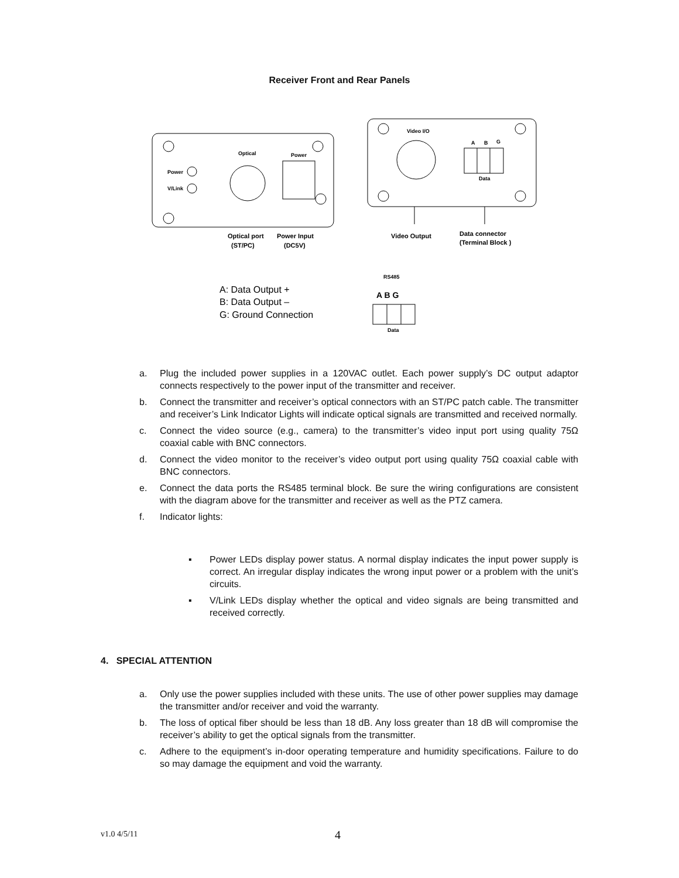Receiver Front and Rear Panels
Power
V/Link
Optical
Power
Optical port
Power Input
(ST/PC)
(DC5V)
Video I/O
A
B
G
Data
Video Output
Data connector
(Terminal Block )
RS485
A: Data Output +
B: Data Output –
G: Ground Connection
A B G
Data
a. Plug the included power supplies in a 120VAC outlet. Each power supply’s DC output adaptor connects respectively to the power input of the transmitter and receiver.
b. Connect the transmitter and receiver’s optical connectors with an ST/PC patch cable. The transmitter and receiver’s Link Indicator Lights will indicate optical signals are transmitted and received normally.
c. Connect the video source (e.g., camera) to the transmitter’s video input port using quality 75Ω coaxial cable with BNC connectors.
d. Connect the video monitor to the receiver’s video output port using quality 75Ω coaxial cable with BNC connectors.
e. Connect the data ports the RS485 terminal block. Be sure the wiring configurations are consistent with the diagram above for the transmitter and receiver as well as the PTZ camera.
f. Indicator lights:
▪ Power LEDs display power status. A normal display indicates the input power supply is correct. An irregular display indicates the wrong input power or a problem with the unit’s circuits.
▪ V/Link LEDs display whether the optical and video signals are being transmitted and received correctly.
4. SPECIAL ATTENTION
a. Only use the power supplies included with these units. The use of other power supplies may damage the transmitter and/or receiver and void the warranty.
b. The loss of optical fiber should be less than 18 dB. Any loss greater than 18 dB will compromise the receiver’s ability to get the optical signals from the transmitter.
c. Adhere to the equipment’s in-door operating temperature and humidity specifications. Failure to do so may damage the equipment and void the warranty.
v1.0 4/5/11 4